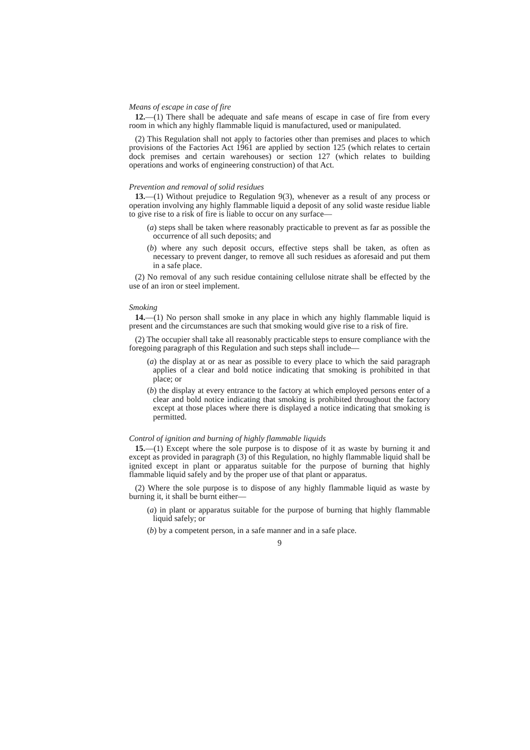Means of escape in case of fire
12.—(1) There shall be adequate and safe means of escape in case of fire from every room in which any highly flammable liquid is manufactured, used or manipulated.
(2) This Regulation shall not apply to factories other than premises and places to which provisions of the Factories Act 1961 are applied by section 125 (which relates to certain dock premises and certain warehouses) or section 127 (which relates to building operations and works of engineering construction) of that Act.
Prevention and removal of solid residues
13.—(1) Without prejudice to Regulation 9(3), whenever as a result of any process or operation involving any highly flammable liquid a deposit of any solid waste residue liable to give rise to a risk of fire is liable to occur on any surface—
(a) steps shall be taken where reasonably practicable to prevent as far as possible the occurrence of all such deposits; and
(b) where any such deposit occurs, effective steps shall be taken, as often as necessary to prevent danger, to remove all such residues as aforesaid and put them in a safe place.
(2) No removal of any such residue containing cellulose nitrate shall be effected by the use of an iron or steel implement.
Smoking
14.—(1) No person shall smoke in any place in which any highly flammable liquid is present and the circumstances are such that smoking would give rise to a risk of fire.
(2) The occupier shall take all reasonably practicable steps to ensure compliance with the foregoing paragraph of this Regulation and such steps shall include—
(a) the display at or as near as possible to every place to which the said paragraph applies of a clear and bold notice indicating that smoking is prohibited in that place; or
(b) the display at every entrance to the factory at which employed persons enter of a clear and bold notice indicating that smoking is prohibited throughout the factory except at those places where there is displayed a notice indicating that smoking is permitted.
Control of ignition and burning of highly flammable liquids
15.—(1) Except where the sole purpose is to dispose of it as waste by burning it and except as provided in paragraph (3) of this Regulation, no highly flammable liquid shall be ignited except in plant or apparatus suitable for the purpose of burning that highly flammable liquid safely and by the proper use of that plant or apparatus.
(2) Where the sole purpose is to dispose of any highly flammable liquid as waste by burning it, it shall be burnt either—
(a) in plant or apparatus suitable for the purpose of burning that highly flammable liquid safely; or
(b) by a competent person, in a safe manner and in a safe place.
9